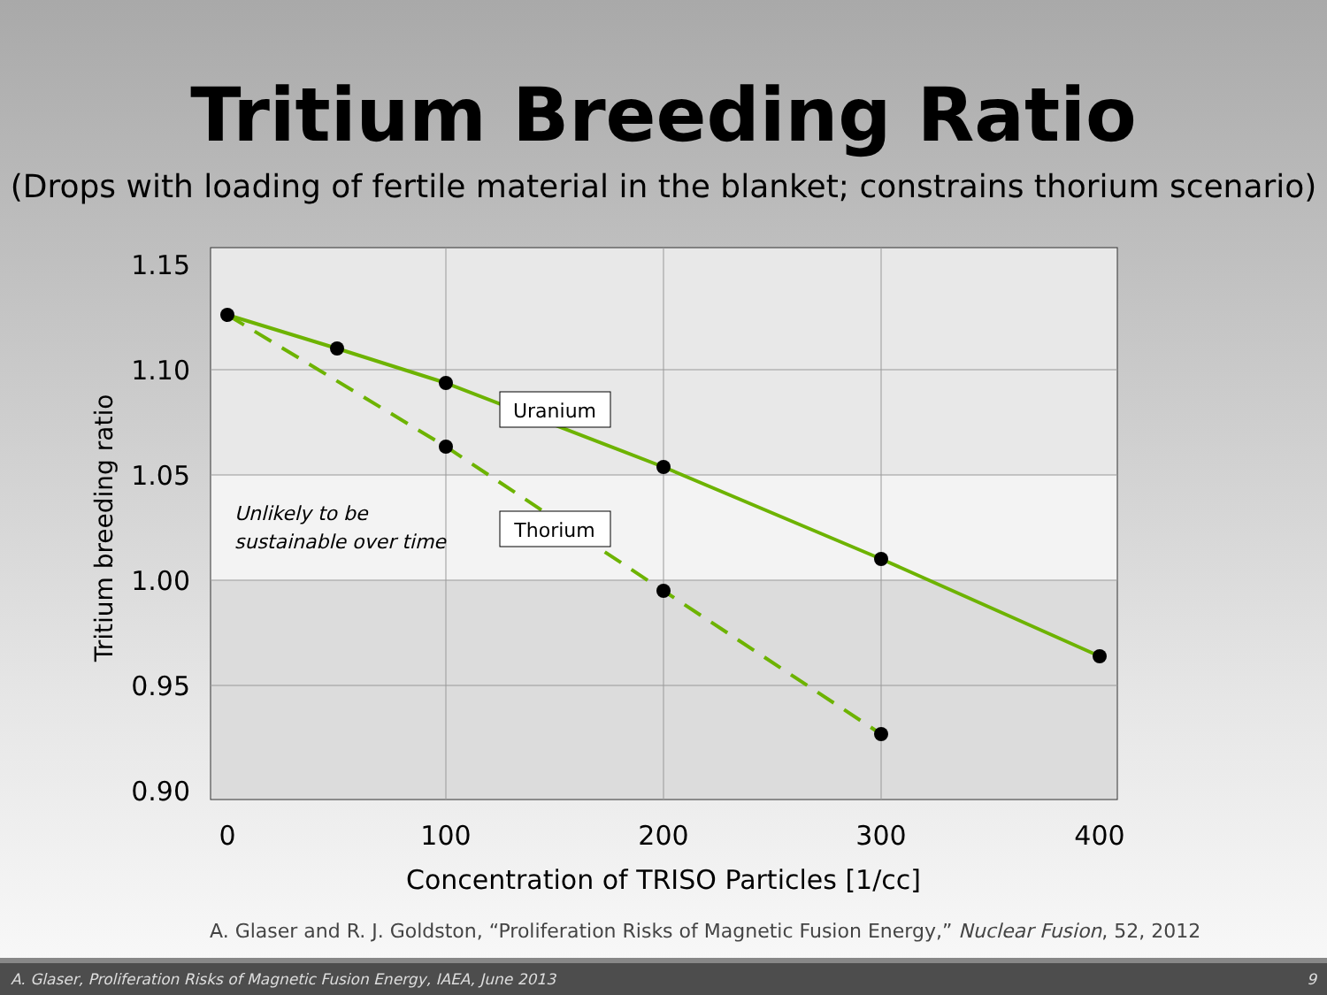Tritium Breeding Ratio
(Drops with loading of fertile material in the blanket; constrains thorium scenario)
1.15
1.10
1.05
1.00
0.95
0.90
0
100
200
300
400
Concentration of TRISO Particles [1/cc]
Tritium breeding ratio
Uranium
Thorium
Unlikely to be
sustainable over time
A. Glaser and R. J. Goldston, “Proliferation Risks of Magnetic Fusion Energy,” Nuclear Fusion, 52, 2012
A. Glaser, Proliferation Risks of Magnetic Fusion Energy, IAEA, June 2013 9